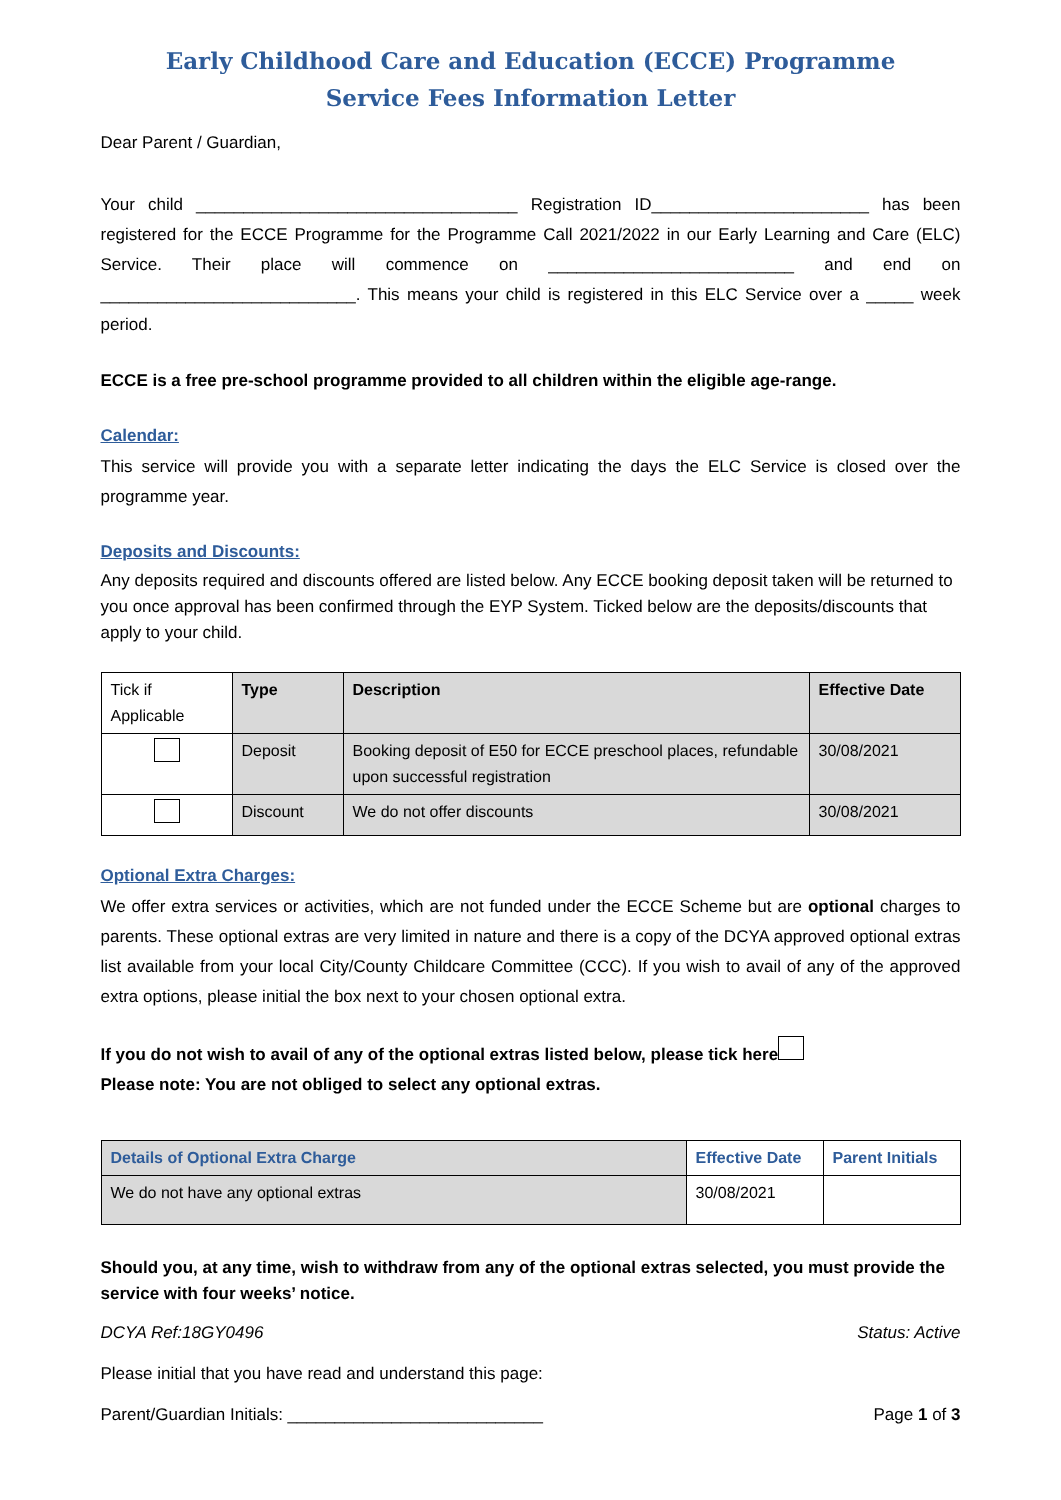Early Childhood Care and Education (ECCE) Programme
Service Fees Information Letter
Dear Parent / Guardian,
Your child __________________________________ Registration ID_______________________ has been registered for the ECCE Programme for the Programme Call 2021/2022 in our Early Learning and Care (ELC) Service. Their place will commence on __________________________ and end on ___________________________. This means your child is registered in this ELC Service over a _____ week period.
ECCE is a free pre-school programme provided to all children within the eligible age-range.
Calendar:
This service will provide you with a separate letter indicating the days the ELC Service is closed over the programme year.
Deposits and Discounts:
Any deposits required and discounts offered are listed below. Any ECCE booking deposit taken will be returned to you once approval has been confirmed through the EYP System. Ticked below are the deposits/discounts that apply to your child.
| Tick if Applicable | Type | Description | Effective Date |
| | Deposit | Booking deposit of E50 for ECCE preschool places, refundable upon successful registration | 30/08/2021 |
| | Discount | We do not offer discounts | 30/08/2021 |
Optional Extra Charges:
We offer extra services or activities, which are not funded under the ECCE Scheme but are optional charges to parents. These optional extras are very limited in nature and there is a copy of the DCYA approved optional extras list available from your local City/County Childcare Committee (CCC). If you wish to avail of any of the approved extra options, please initial the box next to your chosen optional extra.
If you do not wish to avail of any of the optional extras listed below, please tick here
Please note: You are not obliged to select any optional extras.
| Details of Optional Extra Charge | Effective Date | Parent Initials |
| --- | --- | --- |
| We do not have any optional extras | 30/08/2021 | |
Should you, at any time, wish to withdraw from any of the optional extras selected, you must provide the service with four weeks’ notice.
DCYA Ref:18GY0496 Status: Active
Please initial that you have read and understand this page:
Parent/Guardian Initials: ___________________________ Page 1 of 3